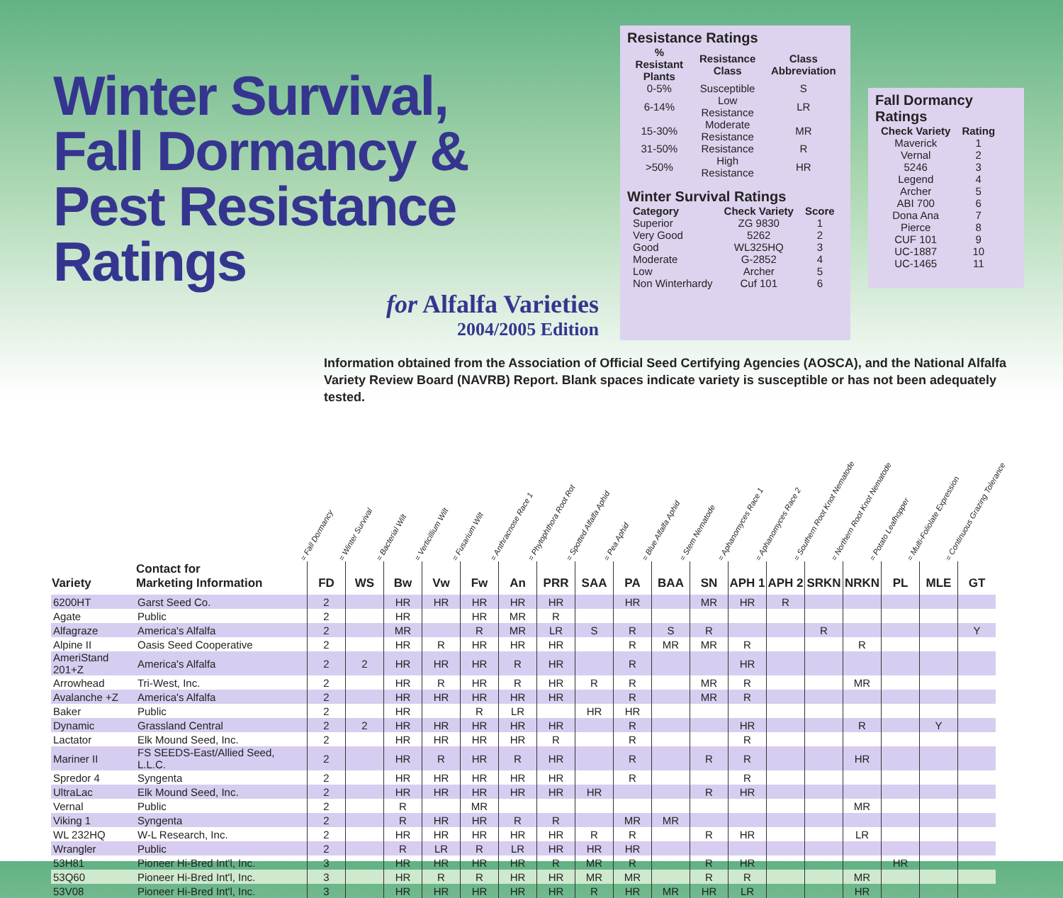Winter Survival,
Fall Dormancy &
Pest Resistance Ratings
for Alfalfa Varieties
2004/2005 Edition
Resistance Ratings
| % Resistant Plants | Resistance Class | Class Abbreviation |
| --- | --- | --- |
| 0-5% | Susceptible | S |
| 6-14% | Low Resistance | LR |
| 15-30% | Moderate Resistance | MR |
| 31-50% | Resistance | R |
| >50% | High Resistance | HR |
Winter Survival Ratings
| Category | Check Variety | Score |
| --- | --- | --- |
| Superior | ZG 9830 | 1 |
| Very Good | 5262 | 2 |
| Good | WL325HQ | 3 |
| Moderate | G-2852 | 4 |
| Low | Archer | 5 |
| Non Winterhardy | Cuf 101 | 6 |
Fall Dormancy Ratings
| Check Variety | Rating |
| --- | --- |
| Maverick | 1 |
| Vernal | 2 |
| 5246 | 3 |
| Legend | 4 |
| Archer | 5 |
| ABI 700 | 6 |
| Dona Ana | 7 |
| Pierce | 8 |
| CUF 101 | 9 |
| UC-1887 | 10 |
| UC-1465 | 11 |
Information obtained from the Association of Official Seed Certifying Agencies (AOSCA), and the National Alfalfa Variety Review Board (NAVRB) Report. Blank spaces indicate variety is susceptible or has not been adequately tested.
= Fall Dormancy
= Winter Survival
= Bacterial Wilt
= Verticillium Wilt
= Fusarium Wilt
= Anthracnose Race 1
= Phytophthora Root Rot
= Spotted Alfalfa Aphid
= Pea Aphid
= Blue Alfalfa Aphid
= Stem Nematode
= Aphanomyces Race 1
= Aphanomyces Race 2
= Southern Root Knot Nematode
= Northern Root Knot Nematode
= Potato Leafhopper
= Multi-Foliolate Expression
= Continuous Grazing Tolerance
| Variety | Contact for Marketing Information | FD | WS | Bw | Vw | Fw | An | PRR | SAA | PA | BAA | SN | APH 1 | APH 2 | SRKN | NRKN | PL | MLE | GT |
| --- | --- | --- | --- | --- | --- | --- | --- | --- | --- | --- | --- | --- | --- | --- | --- | --- | --- | --- | --- |
| 6200HT | Garst Seed Co. | 2 | | HR | HR | HR | HR | HR | | HR | | MR | HR | R | | | | | |
| Agate | Public | 2 | | HR | | HR | MR | R | | | | | | | | | | | |
| Alfagraze | America's Alfalfa | 2 | | MR | | R | MR | LR | S | R | S | R | | | R | | | | Y |
| Alpine II | Oasis Seed Cooperative | 2 | | HR | R | HR | HR | HR | | R | MR | MR | R | | | R | | | |
| AmeriStand 201+Z | America's Alfalfa | 2 | 2 | HR | HR | HR | R | HR | | R | | | HR | | | | | | |
| Arrowhead | Tri-West, Inc. | 2 | | HR | R | HR | R | HR | R | R | | MR | R | | | MR | | | |
| Avalanche +Z | America's Alfalfa | 2 | | HR | HR | HR | HR | HR | | R | | MR | R | | | | | | |
| Baker | Public | 2 | | HR | | R | LR | | HR | HR | | | | | | | | | |
| Dynamic | Grassland Central | 2 | 2 | HR | HR | HR | HR | HR | | R | | | HR | | | R | | Y | |
| Lactator | Elk Mound Seed, Inc. | 2 | | HR | HR | HR | HR | R | | R | | | R | | | | | | |
| Mariner II | FS SEEDS-East/Allied Seed, L.L.C. | 2 | | HR | R | HR | R | HR | | R | | R | R | | | HR | | | |
| Spredor 4 | Syngenta | 2 | | HR | HR | HR | HR | HR | | R | | | R | | | | | | |
| UltraLac | Elk Mound Seed, Inc. | 2 | | HR | HR | HR | HR | HR | HR | | | R | HR | | | | | | |
| Vernal | Public | 2 | | R | | MR | | | | | | | | | | MR | | | |
| Viking 1 | Syngenta | 2 | | R | HR | HR | R | R | | MR | MR | | | | | | | | |
| WL 232HQ | W-L Research, Inc. | 2 | | HR | HR | HR | HR | HR | R | R | | R | HR | | | LR | | | |
| Wrangler | Public | 2 | | R | LR | R | LR | HR | HR | HR | | | | | | | | | |
| 53H81 | Pioneer Hi-Bred Int'l, Inc. | 3 | | HR | HR | HR | HR | R | MR | R | | R | HR | | | | HR | | |
| 53Q60 | Pioneer Hi-Bred Int'l, Inc. | 3 | | HR | R | R | HR | HR | MR | MR | | R | R | | | MR | | | |
| 53V08 | Pioneer Hi-Bred Int'l, Inc. | 3 | | HR | HR | HR | HR | HR | R | HR | MR | HR | LR | | | HR | | | |